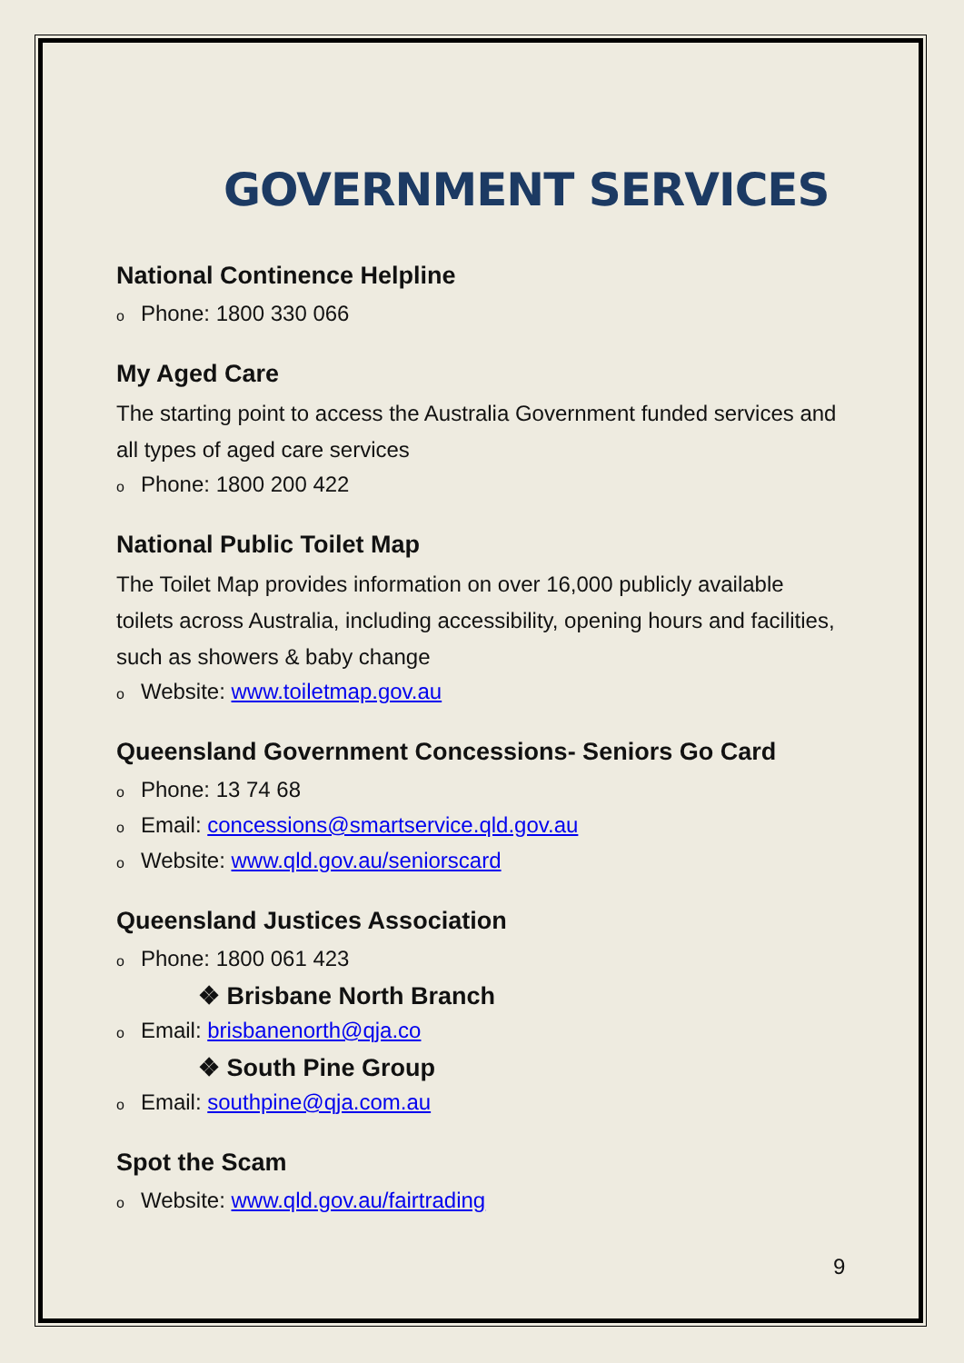GOVERNMENT SERVICES
National Continence Helpline
o Phone: 1800 330 066
My Aged Care
The starting point to access the Australia Government funded services and all types of aged care services
o Phone: 1800 200 422
National Public Toilet Map
The Toilet Map provides information on over 16,000 publicly available toilets across Australia, including accessibility, opening hours and facilities, such as showers & baby change
o Website: www.toiletmap.gov.au
Queensland Government Concessions- Seniors Go Card
o Phone: 13 74 68
o Email: concessions@smartservice.qld.gov.au
o Website: www.qld.gov.au/seniorscard
Queensland Justices Association
o Phone: 1800 061 423
❖ Brisbane North Branch
o Email: brisbanenorth@qja.co
❖ South Pine Group
o Email: southpine@qja.com.au
Spot the Scam
o Website: www.qld.gov.au/fairtrading
9